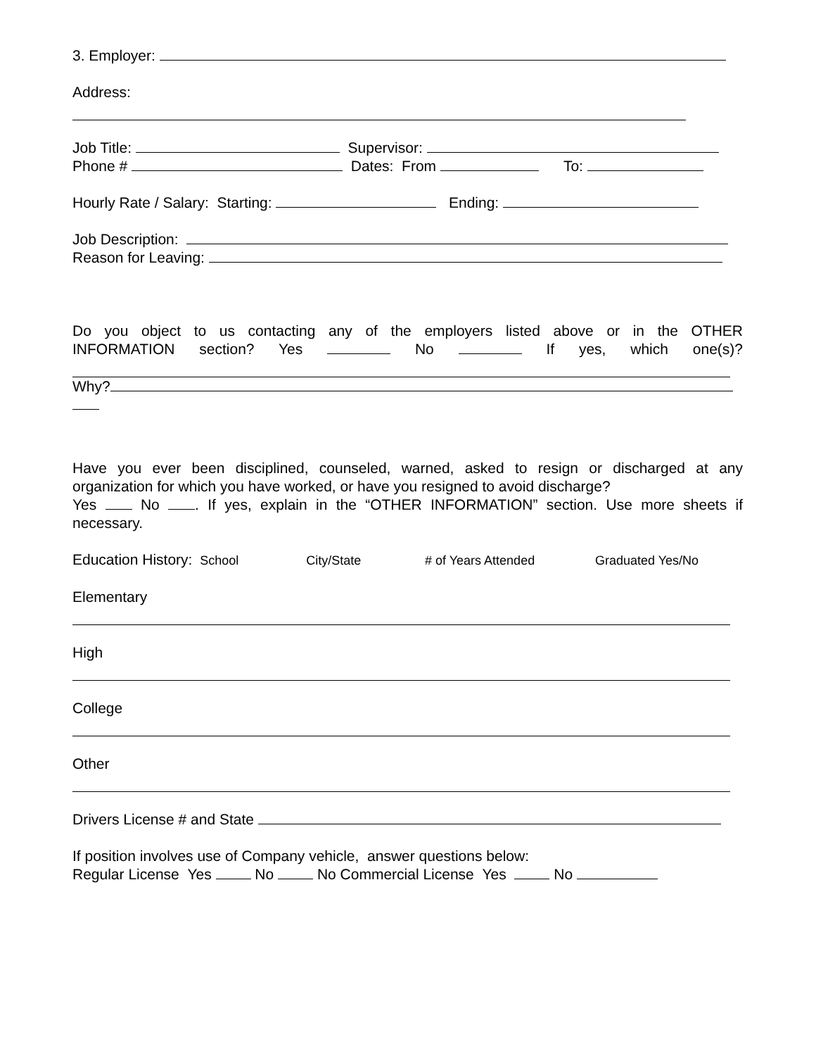3. Employer:
Address:
Job Title: Supervisor:
Phone # Dates: From To:
Hourly Rate / Salary: Starting: Ending:
Job Description:
Reason for Leaving:
Do you object to us contacting any of the employers listed above or in the OTHER
INFORMATION section? Yes No If yes, which one(s)?
Why?
Have you ever been disciplined, counseled, warned, asked to resign or discharged at any
organization for which you have worked, or have you resigned to avoid discharge?
Yes No . If yes, explain in the “OTHER INFORMATION” section. Use more sheets if
necessary.
Education History: School City/State # of Years Attended Graduated Yes/No
Elementary
High
College
Other
Drivers License # and State
If position involves use of Company vehicle, answer questions below:
Regular License Yes No No Commercial License Yes No